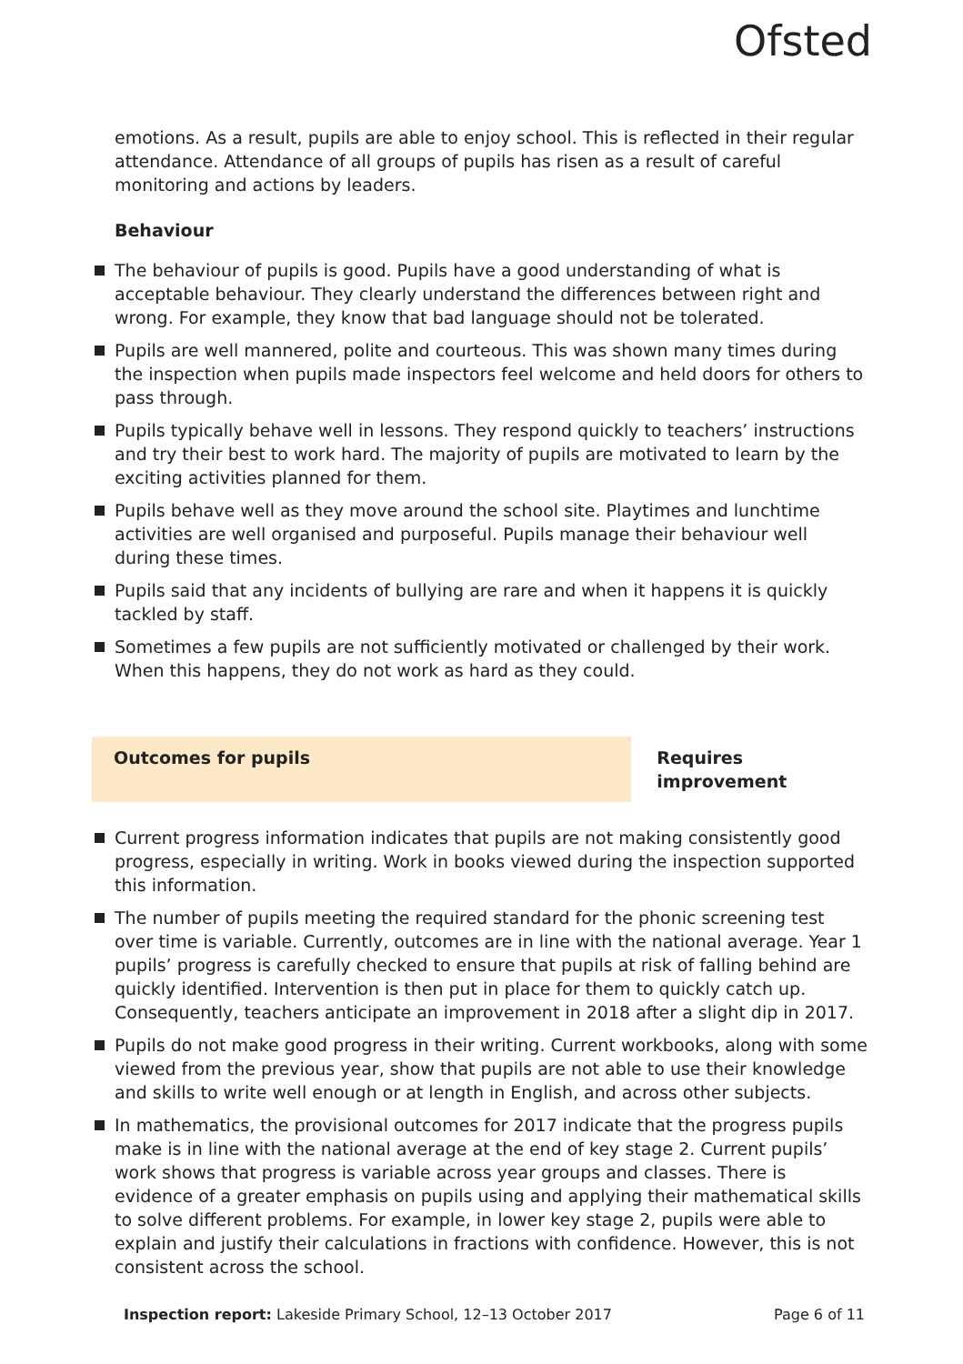Ofsted
emotions. As a result, pupils are able to enjoy school. This is reflected in their regular attendance. Attendance of all groups of pupils has risen as a result of careful monitoring and actions by leaders.
Behaviour
The behaviour of pupils is good. Pupils have a good understanding of what is acceptable behaviour. They clearly understand the differences between right and wrong. For example, they know that bad language should not be tolerated.
Pupils are well mannered, polite and courteous. This was shown many times during the inspection when pupils made inspectors feel welcome and held doors for others to pass through.
Pupils typically behave well in lessons. They respond quickly to teachers’ instructions and try their best to work hard. The majority of pupils are motivated to learn by the exciting activities planned for them.
Pupils behave well as they move around the school site. Playtimes and lunchtime activities are well organised and purposeful. Pupils manage their behaviour well during these times.
Pupils said that any incidents of bullying are rare and when it happens it is quickly tackled by staff.
Sometimes a few pupils are not sufficiently motivated or challenged by their work. When this happens, they do not work as hard as they could.
Outcomes for pupils Requires improvement
Current progress information indicates that pupils are not making consistently good progress, especially in writing. Work in books viewed during the inspection supported this information.
The number of pupils meeting the required standard for the phonic screening test over time is variable. Currently, outcomes are in line with the national average. Year 1 pupils’ progress is carefully checked to ensure that pupils at risk of falling behind are quickly identified. Intervention is then put in place for them to quickly catch up. Consequently, teachers anticipate an improvement in 2018 after a slight dip in 2017.
Pupils do not make good progress in their writing. Current workbooks, along with some viewed from the previous year, show that pupils are not able to use their knowledge and skills to write well enough or at length in English, and across other subjects.
In mathematics, the provisional outcomes for 2017 indicate that the progress pupils make is in line with the national average at the end of key stage 2. Current pupils’ work shows that progress is variable across year groups and classes. There is evidence of a greater emphasis on pupils using and applying their mathematical skills to solve different problems. For example, in lower key stage 2, pupils were able to explain and justify their calculations in fractions with confidence. However, this is not consistent across the school.
Inspection report: Lakeside Primary School, 12–13 October 2017 Page 6 of 11